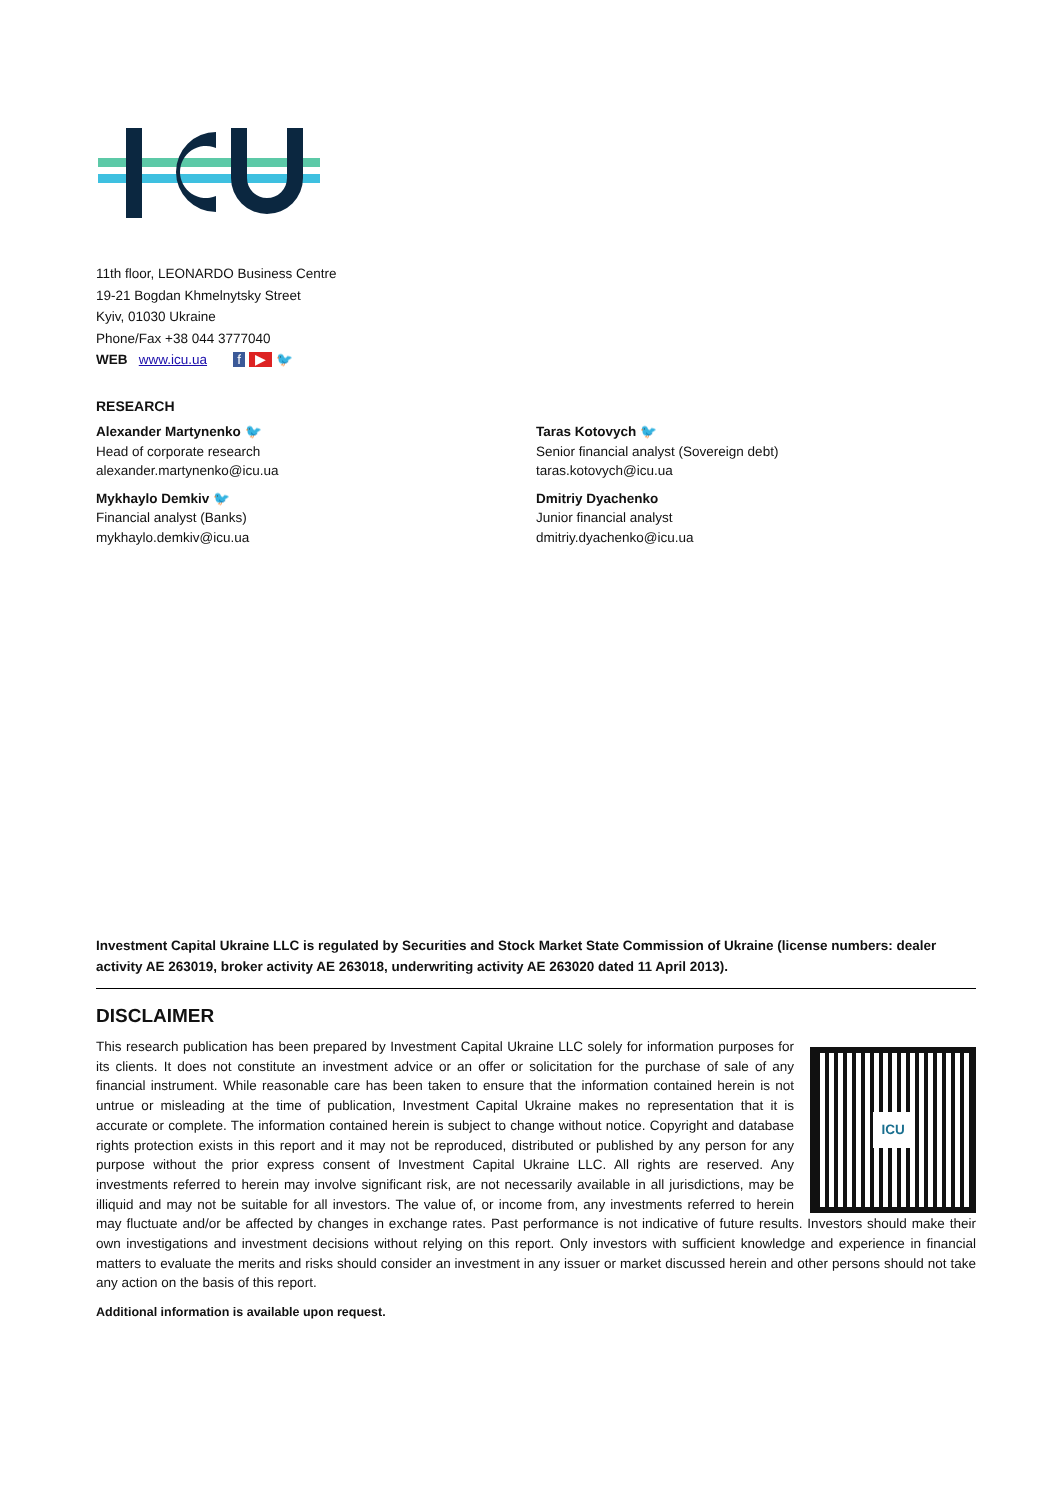11th floor, LEONARDO Business Centre
19-21 Bogdan Khmelnytsky Street
Kyiv, 01030 Ukraine
Phone/Fax +38 044 3777040
WEB www.icu.ua f ▶ 🐦
RESEARCH
Alexander Martynenko 🐦
Head of corporate research
alexander.martynenko@icu.ua
Mykhaylo Demkiv 🐦
Financial analyst (Banks)
mykhaylo.demkiv@icu.ua
Taras Kotovych 🐦
Senior financial analyst (Sovereign debt)
taras.kotovych@icu.ua
Dmitriy Dyachenko
Junior financial analyst
dmitriy.dyachenko@icu.ua
Investment Capital Ukraine LLC is regulated by Securities and Stock Market State Commission of Ukraine (license numbers: dealer activity AE 263019, broker activity AE 263018, underwriting activity AE 263020 dated 11 April 2013).
DISCLAIMER
ICU
This research publication has been prepared by Investment Capital Ukraine LLC solely for information purposes for its clients. It does not constitute an investment advice or an offer or solicitation for the purchase of sale of any financial instrument. While reasonable care has been taken to ensure that the information contained herein is not untrue or misleading at the time of publication, Investment Capital Ukraine makes no representation that it is accurate or complete. The information contained herein is subject to change without notice. Copyright and database rights protection exists in this report and it may not be reproduced, distributed or published by any person for any purpose without the prior express consent of Investment Capital Ukraine LLC. All rights are reserved. Any investments referred to herein may involve significant risk, are not necessarily available in all jurisdictions, may be illiquid and may not be suitable for all investors. The value of, or income from, any investments referred to herein may fluctuate and/or be affected by changes in exchange rates. Past performance is not indicative of future results. Investors should make their own investigations and investment decisions without relying on this report. Only investors with sufficient knowledge and experience in financial matters to evaluate the merits and risks should consider an investment in any issuer or market discussed herein and other persons should not take any action on the basis of this report.
Additional information is available upon request.